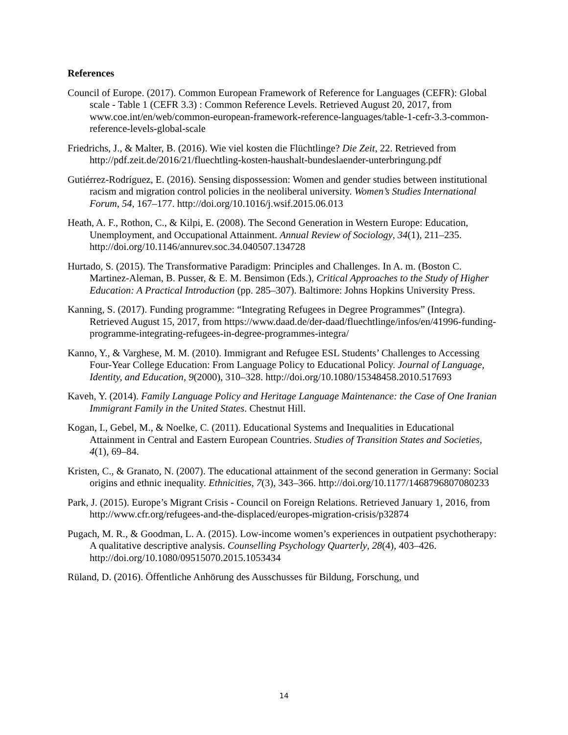References
Council of Europe. (2017). Common European Framework of Reference for Languages (CEFR): Global scale - Table 1 (CEFR 3.3) : Common Reference Levels. Retrieved August 20, 2017, from www.coe.int/en/web/common-european-framework-reference-languages/table-1-cefr-3.3-common-reference-levels-global-scale
Friedrichs, J., & Malter, B. (2016). Wie viel kosten die Flüchtlinge? Die Zeit, 22. Retrieved from http://pdf.zeit.de/2016/21/fluechtling-kosten-haushalt-bundeslaender-unterbringung.pdf
Gutiérrez-Rodríguez, E. (2016). Sensing dispossession: Women and gender studies between institutional racism and migration control policies in the neoliberal university. Women’s Studies International Forum, 54, 167–177. http://doi.org/10.1016/j.wsif.2015.06.013
Heath, A. F., Rothon, C., & Kilpi, E. (2008). The Second Generation in Western Europe: Education, Unemployment, and Occupational Attainment. Annual Review of Sociology, 34(1), 211–235. http://doi.org/10.1146/annurev.soc.34.040507.134728
Hurtado, S. (2015). The Transformative Paradigm: Principles and Challenges. In A. m. (Boston C. Martinez-Aleman, B. Pusser, & E. M. Bensimon (Eds.), Critical Approaches to the Study of Higher Education: A Practical Introduction (pp. 285–307). Baltimore: Johns Hopkins University Press.
Kanning, S. (2017). Funding programme: “Integrating Refugees in Degree Programmes” (Integra). Retrieved August 15, 2017, from https://www.daad.de/der-daad/fluechtlinge/infos/en/41996-funding-programme-integrating-refugees-in-degree-programmes-integra/
Kanno, Y., & Varghese, M. M. (2010). Immigrant and Refugee ESL Students’ Challenges to Accessing Four-Year College Education: From Language Policy to Educational Policy. Journal of Language, Identity, and Education, 9(2000), 310–328. http://doi.org/10.1080/15348458.2010.517693
Kaveh, Y. (2014). Family Language Policy and Heritage Language Maintenance: the Case of One Iranian Immigrant Family in the United States. Chestnut Hill.
Kogan, I., Gebel, M., & Noelke, C. (2011). Educational Systems and Inequalities in Educational Attainment in Central and Eastern European Countries. Studies of Transition States and Societies, 4(1), 69–84.
Kristen, C., & Granato, N. (2007). The educational attainment of the second generation in Germany: Social origins and ethnic inequality. Ethnicities, 7(3), 343–366. http://doi.org/10.1177/1468796807080233
Park, J. (2015). Europe’s Migrant Crisis - Council on Foreign Relations. Retrieved January 1, 2016, from http://www.cfr.org/refugees-and-the-displaced/europes-migration-crisis/p32874
Pugach, M. R., & Goodman, L. A. (2015). Low-income women’s experiences in outpatient psychotherapy: A qualitative descriptive analysis. Counselling Psychology Quarterly, 28(4), 403–426. http://doi.org/10.1080/09515070.2015.1053434
Rüland, D. (2016). Öffentliche Anhörung des Ausschusses für Bildung, Forschung, und
14